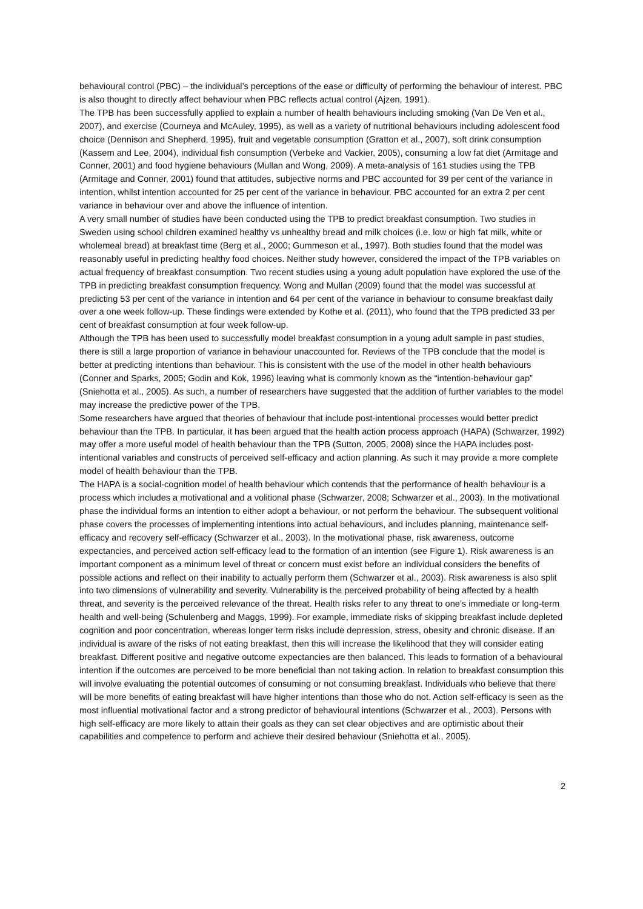behavioural control (PBC) – the individual’s perceptions of the ease or difficulty of performing the behaviour of interest. PBC is also thought to directly affect behaviour when PBC reflects actual control (Ajzen, 1991).
The TPB has been successfully applied to explain a number of health behaviours including smoking (Van De Ven et al., 2007), and exercise (Courneya and McAuley, 1995), as well as a variety of nutritional behaviours including adolescent food choice (Dennison and Shepherd, 1995), fruit and vegetable consumption (Gratton et al., 2007), soft drink consumption (Kassem and Lee, 2004), individual fish consumption (Verbeke and Vackier, 2005), consuming a low fat diet (Armitage and Conner, 2001) and food hygiene behaviours (Mullan and Wong, 2009). A meta-analysis of 161 studies using the TPB (Armitage and Conner, 2001) found that attitudes, subjective norms and PBC accounted for 39 per cent of the variance in intention, whilst intention accounted for 25 per cent of the variance in behaviour. PBC accounted for an extra 2 per cent variance in behaviour over and above the influence of intention.
A very small number of studies have been conducted using the TPB to predict breakfast consumption. Two studies in Sweden using school children examined healthy vs unhealthy bread and milk choices (i.e. low or high fat milk, white or wholemeal bread) at breakfast time (Berg et al., 2000; Gummeson et al., 1997). Both studies found that the model was reasonably useful in predicting healthy food choices. Neither study however, considered the impact of the TPB variables on actual frequency of breakfast consumption. Two recent studies using a young adult population have explored the use of the TPB in predicting breakfast consumption frequency. Wong and Mullan (2009) found that the model was successful at predicting 53 per cent of the variance in intention and 64 per cent of the variance in behaviour to consume breakfast daily over a one week follow-up. These findings were extended by Kothe et al. (2011), who found that the TPB predicted 33 per cent of breakfast consumption at four week follow-up.
Although the TPB has been used to successfully model breakfast consumption in a young adult sample in past studies, there is still a large proportion of variance in behaviour unaccounted for. Reviews of the TPB conclude that the model is better at predicting intentions than behaviour. This is consistent with the use of the model in other health behaviours (Conner and Sparks, 2005; Godin and Kok, 1996) leaving what is commonly known as the “intention-behaviour gap” (Sniehotta et al., 2005). As such, a number of researchers have suggested that the addition of further variables to the model may increase the predictive power of the TPB.
Some researchers have argued that theories of behaviour that include post-intentional processes would better predict behaviour than the TPB. In particular, it has been argued that the health action process approach (HAPA) (Schwarzer, 1992) may offer a more useful model of health behaviour than the TPB (Sutton, 2005, 2008) since the HAPA includes post-intentional variables and constructs of perceived self-efficacy and action planning. As such it may provide a more complete model of health behaviour than the TPB.
The HAPA is a social-cognition model of health behaviour which contends that the performance of health behaviour is a process which includes a motivational and a volitional phase (Schwarzer, 2008; Schwarzer et al., 2003). In the motivational phase the individual forms an intention to either adopt a behaviour, or not perform the behaviour. The subsequent volitional phase covers the processes of implementing intentions into actual behaviours, and includes planning, maintenance self-efficacy and recovery self-efficacy (Schwarzer et al., 2003). In the motivational phase, risk awareness, outcome expectancies, and perceived action self-efficacy lead to the formation of an intention (see Figure 1). Risk awareness is an important component as a minimum level of threat or concern must exist before an individual considers the benefits of possible actions and reflect on their inability to actually perform them (Schwarzer et al., 2003). Risk awareness is also split into two dimensions of vulnerability and severity. Vulnerability is the perceived probability of being affected by a health threat, and severity is the perceived relevance of the threat. Health risks refer to any threat to one’s immediate or long-term health and well-being (Schulenberg and Maggs, 1999). For example, immediate risks of skipping breakfast include depleted cognition and poor concentration, whereas longer term risks include depression, stress, obesity and chronic disease. If an individual is aware of the risks of not eating breakfast, then this will increase the likelihood that they will consider eating breakfast. Different positive and negative outcome expectancies are then balanced. This leads to formation of a behavioural intention if the outcomes are perceived to be more beneficial than not taking action. In relation to breakfast consumption this will involve evaluating the potential outcomes of consuming or not consuming breakfast. Individuals who believe that there will be more benefits of eating breakfast will have higher intentions than those who do not. Action self-efficacy is seen as the most influential motivational factor and a strong predictor of behavioural intentions (Schwarzer et al., 2003). Persons with high self-efficacy are more likely to attain their goals as they can set clear objectives and are optimistic about their capabilities and competence to perform and achieve their desired behaviour (Sniehotta et al., 2005).
2